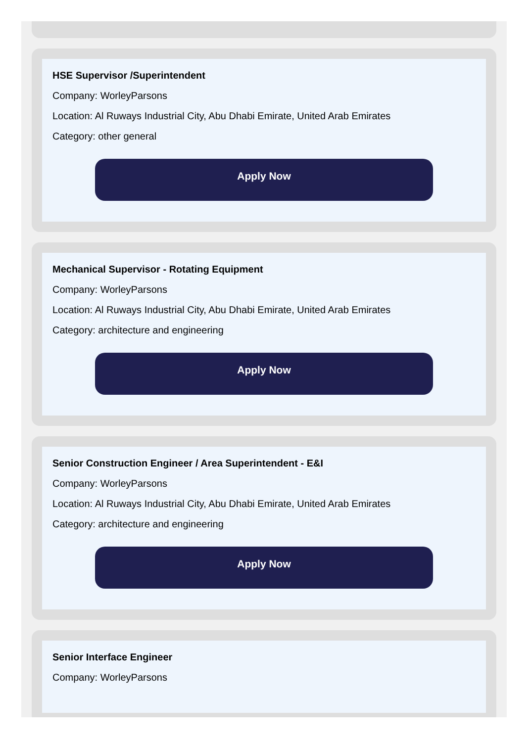HSE Supervisor /Superintendent
Company: WorleyParsons
Location: Al Ruways Industrial City, Abu Dhabi Emirate, United Arab Emirates
Category: other general
Apply Now
Mechanical Supervisor - Rotating Equipment
Company: WorleyParsons
Location: Al Ruways Industrial City, Abu Dhabi Emirate, United Arab Emirates
Category: architecture and engineering
Apply Now
Senior Construction Engineer / Area Superintendent - E&I
Company: WorleyParsons
Location: Al Ruways Industrial City, Abu Dhabi Emirate, United Arab Emirates
Category: architecture and engineering
Apply Now
Senior Interface Engineer
Company: WorleyParsons